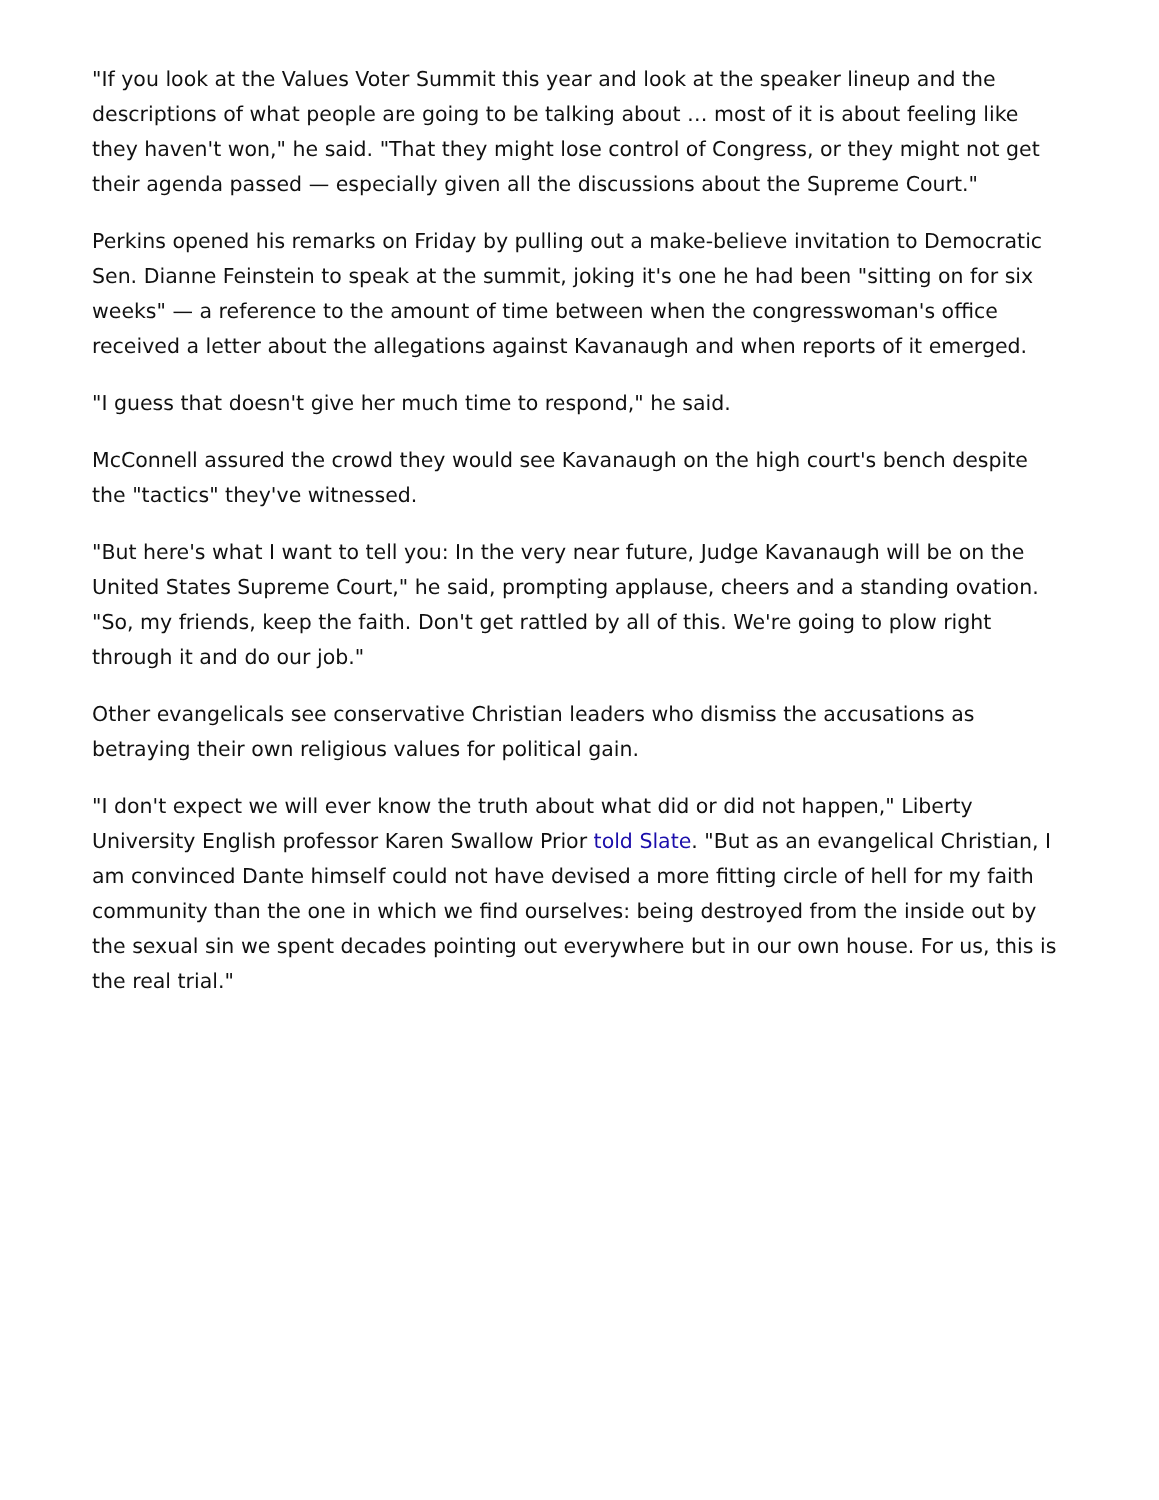"If you look at the Values Voter Summit this year and look at the speaker lineup and the descriptions of what people are going to be talking about … most of it is about feeling like they haven't won," he said. "That they might lose control of Congress, or they might not get their agenda passed — especially given all the discussions about the Supreme Court."
Perkins opened his remarks on Friday by pulling out a make-believe invitation to Democratic Sen. Dianne Feinstein to speak at the summit, joking it's one he had been "sitting on for six weeks" — a reference to the amount of time between when the congresswoman's office received a letter about the allegations against Kavanaugh and when reports of it emerged.
"I guess that doesn't give her much time to respond," he said.
McConnell assured the crowd they would see Kavanaugh on the high court's bench despite the "tactics" they've witnessed.
"But here's what I want to tell you: In the very near future, Judge Kavanaugh will be on the United States Supreme Court," he said, prompting applause, cheers and a standing ovation. "So, my friends, keep the faith. Don't get rattled by all of this. We're going to plow right through it and do our job."
Other evangelicals see conservative Christian leaders who dismiss the accusations as betraying their own religious values for political gain.
"I don't expect we will ever know the truth about what did or did not happen," Liberty University English professor Karen Swallow Prior told Slate. "But as an evangelical Christian, I am convinced Dante himself could not have devised a more fitting circle of hell for my faith community than the one in which we find ourselves: being destroyed from the inside out by the sexual sin we spent decades pointing out everywhere but in our own house. For us, this is the real trial."